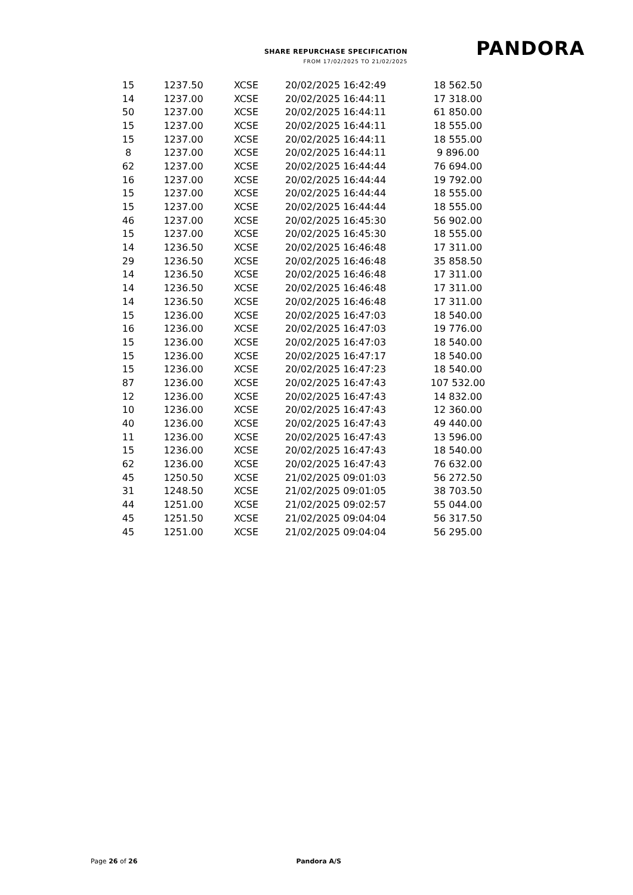SHARE REPURCHASE SPECIFICATION
FROM 17/02/2025 TO 21/02/2025
PANDORA
| 15 | 1237.50 | XCSE | 20/02/2025 16:42:49 | 18 562.50 |
| 14 | 1237.00 | XCSE | 20/02/2025 16:44:11 | 17 318.00 |
| 50 | 1237.00 | XCSE | 20/02/2025 16:44:11 | 61 850.00 |
| 15 | 1237.00 | XCSE | 20/02/2025 16:44:11 | 18 555.00 |
| 15 | 1237.00 | XCSE | 20/02/2025 16:44:11 | 18 555.00 |
| 8 | 1237.00 | XCSE | 20/02/2025 16:44:11 | 9 896.00 |
| 62 | 1237.00 | XCSE | 20/02/2025 16:44:44 | 76 694.00 |
| 16 | 1237.00 | XCSE | 20/02/2025 16:44:44 | 19 792.00 |
| 15 | 1237.00 | XCSE | 20/02/2025 16:44:44 | 18 555.00 |
| 15 | 1237.00 | XCSE | 20/02/2025 16:44:44 | 18 555.00 |
| 46 | 1237.00 | XCSE | 20/02/2025 16:45:30 | 56 902.00 |
| 15 | 1237.00 | XCSE | 20/02/2025 16:45:30 | 18 555.00 |
| 14 | 1236.50 | XCSE | 20/02/2025 16:46:48 | 17 311.00 |
| 29 | 1236.50 | XCSE | 20/02/2025 16:46:48 | 35 858.50 |
| 14 | 1236.50 | XCSE | 20/02/2025 16:46:48 | 17 311.00 |
| 14 | 1236.50 | XCSE | 20/02/2025 16:46:48 | 17 311.00 |
| 14 | 1236.50 | XCSE | 20/02/2025 16:46:48 | 17 311.00 |
| 15 | 1236.00 | XCSE | 20/02/2025 16:47:03 | 18 540.00 |
| 16 | 1236.00 | XCSE | 20/02/2025 16:47:03 | 19 776.00 |
| 15 | 1236.00 | XCSE | 20/02/2025 16:47:03 | 18 540.00 |
| 15 | 1236.00 | XCSE | 20/02/2025 16:47:17 | 18 540.00 |
| 15 | 1236.00 | XCSE | 20/02/2025 16:47:23 | 18 540.00 |
| 87 | 1236.00 | XCSE | 20/02/2025 16:47:43 | 107 532.00 |
| 12 | 1236.00 | XCSE | 20/02/2025 16:47:43 | 14 832.00 |
| 10 | 1236.00 | XCSE | 20/02/2025 16:47:43 | 12 360.00 |
| 40 | 1236.00 | XCSE | 20/02/2025 16:47:43 | 49 440.00 |
| 11 | 1236.00 | XCSE | 20/02/2025 16:47:43 | 13 596.00 |
| 15 | 1236.00 | XCSE | 20/02/2025 16:47:43 | 18 540.00 |
| 62 | 1236.00 | XCSE | 20/02/2025 16:47:43 | 76 632.00 |
| 45 | 1250.50 | XCSE | 21/02/2025 09:01:03 | 56 272.50 |
| 31 | 1248.50 | XCSE | 21/02/2025 09:01:05 | 38 703.50 |
| 44 | 1251.00 | XCSE | 21/02/2025 09:02:57 | 55 044.00 |
| 45 | 1251.50 | XCSE | 21/02/2025 09:04:04 | 56 317.50 |
| 45 | 1251.00 | XCSE | 21/02/2025 09:04:04 | 56 295.00 |
Page 26 of 26 Pandora A/S